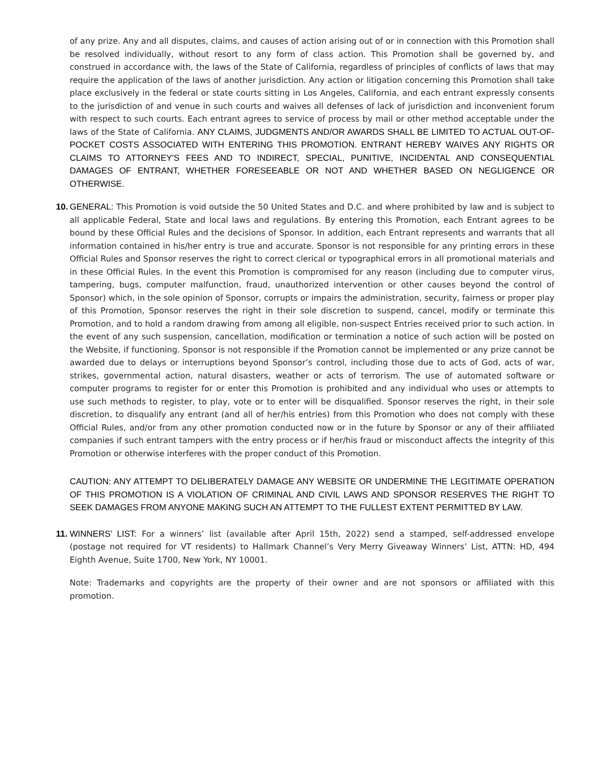of any prize. Any and all disputes, claims, and causes of action arising out of or in connection with this Promotion shall be resolved individually, without resort to any form of class action. This Promotion shall be governed by, and construed in accordance with, the laws of the State of California, regardless of principles of conflicts of laws that may require the application of the laws of another jurisdiction. Any action or litigation concerning this Promotion shall take place exclusively in the federal or state courts sitting in Los Angeles, California, and each entrant expressly consents to the jurisdiction of and venue in such courts and waives all defenses of lack of jurisdiction and inconvenient forum with respect to such courts. Each entrant agrees to service of process by mail or other method acceptable under the laws of the State of California. ANY CLAIMS, JUDGMENTS AND/OR AWARDS SHALL BE LIMITED TO ACTUAL OUT-OF-POCKET COSTS ASSOCIATED WITH ENTERING THIS PROMOTION. ENTRANT HEREBY WAIVES ANY RIGHTS OR CLAIMS TO ATTORNEY'S FEES AND TO INDIRECT, SPECIAL, PUNITIVE, INCIDENTAL AND CONSEQUENTIAL DAMAGES OF ENTRANT, WHETHER FORESEEABLE OR NOT AND WHETHER BASED ON NEGLIGENCE OR OTHERWISE.
10. GENERAL: This Promotion is void outside the 50 United States and D.C. and where prohibited by law and is subject to all applicable Federal, State and local laws and regulations. By entering this Promotion, each Entrant agrees to be bound by these Official Rules and the decisions of Sponsor. In addition, each Entrant represents and warrants that all information contained in his/her entry is true and accurate. Sponsor is not responsible for any printing errors in these Official Rules and Sponsor reserves the right to correct clerical or typographical errors in all promotional materials and in these Official Rules. In the event this Promotion is compromised for any reason (including due to computer virus, tampering, bugs, computer malfunction, fraud, unauthorized intervention or other causes beyond the control of Sponsor) which, in the sole opinion of Sponsor, corrupts or impairs the administration, security, fairness or proper play of this Promotion, Sponsor reserves the right in their sole discretion to suspend, cancel, modify or terminate this Promotion, and to hold a random drawing from among all eligible, non-suspect Entries received prior to such action. In the event of any such suspension, cancellation, modification or termination a notice of such action will be posted on the Website, if functioning. Sponsor is not responsible if the Promotion cannot be implemented or any prize cannot be awarded due to delays or interruptions beyond Sponsor’s control, including those due to acts of God, acts of war, strikes, governmental action, natural disasters, weather or acts of terrorism. The use of automated software or computer programs to register for or enter this Promotion is prohibited and any individual who uses or attempts to use such methods to register, to play, vote or to enter will be disqualified. Sponsor reserves the right, in their sole discretion, to disqualify any entrant (and all of her/his entries) from this Promotion who does not comply with these Official Rules, and/or from any other promotion conducted now or in the future by Sponsor or any of their affiliated companies if such entrant tampers with the entry process or if her/his fraud or misconduct affects the integrity of this Promotion or otherwise interferes with the proper conduct of this Promotion.
CAUTION: ANY ATTEMPT TO DELIBERATELY DAMAGE ANY WEBSITE OR UNDERMINE THE LEGITIMATE OPERATION OF THIS PROMOTION IS A VIOLATION OF CRIMINAL AND CIVIL LAWS AND SPONSOR RESERVES THE RIGHT TO SEEK DAMAGES FROM ANYONE MAKING SUCH AN ATTEMPT TO THE FULLEST EXTENT PERMITTED BY LAW.
11. WINNERS’ LIST: For a winners’ list (available after April 15th, 2022) send a stamped, self-addressed envelope (postage not required for VT residents) to Hallmark Channel’s Very Merry Giveaway Winners’ List, ATTN: HD, 494 Eighth Avenue, Suite 1700, New York, NY 10001.
Note: Trademarks and copyrights are the property of their owner and are not sponsors or affiliated with this promotion.